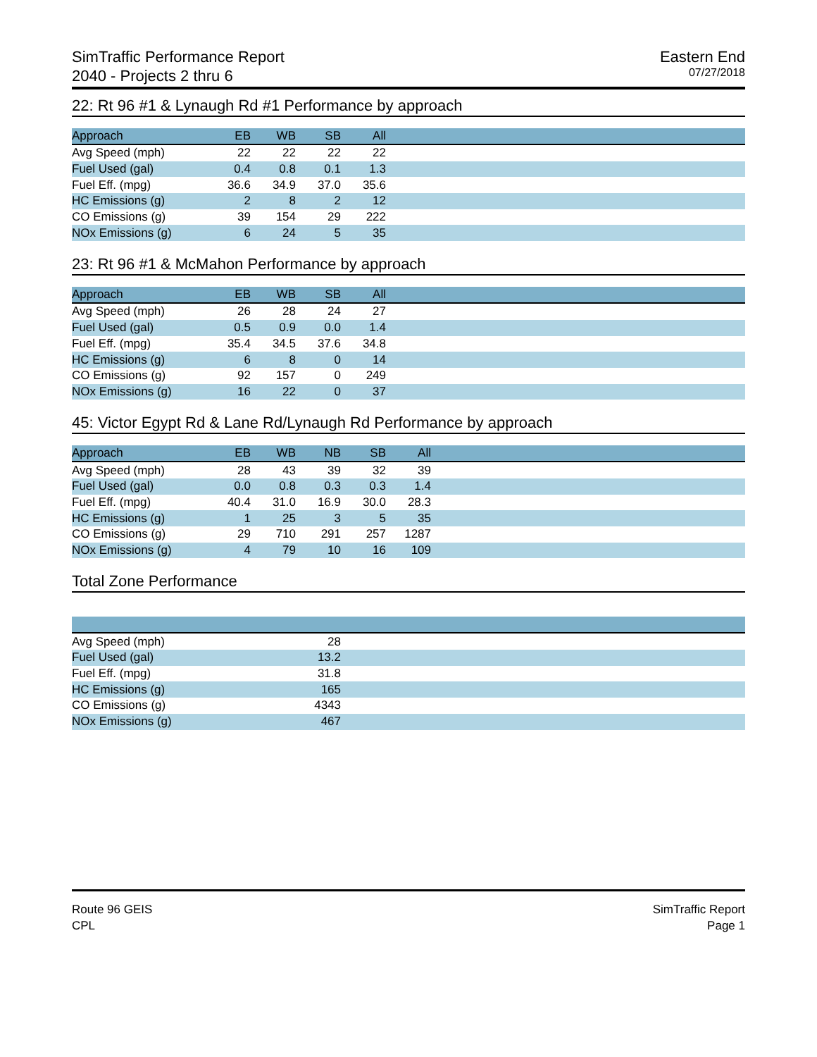SimTraffic Performance Report
2040 - Projects 2 thru 6
Eastern End
07/27/2018
22: Rt 96 #1 & Lynaugh Rd #1 Performance by approach
| Approach | EB | WB | SB | All | |
| --- | --- | --- | --- | --- | --- |
| Avg Speed (mph) | 22 | 22 | 22 | 22 | |
| Fuel Used (gal) | 0.4 | 0.8 | 0.1 | 1.3 | |
| Fuel Eff. (mpg) | 36.6 | 34.9 | 37.0 | 35.6 | |
| HC Emissions (g) | 2 | 8 | 2 | 12 | |
| CO Emissions (g) | 39 | 154 | 29 | 222 | |
| NOx Emissions (g) | 6 | 24 | 5 | 35 | |
23: Rt 96 #1 & McMahon Performance by approach
| Approach | EB | WB | SB | All | |
| --- | --- | --- | --- | --- | --- |
| Avg Speed (mph) | 26 | 28 | 24 | 27 | |
| Fuel Used (gal) | 0.5 | 0.9 | 0.0 | 1.4 | |
| Fuel Eff. (mpg) | 35.4 | 34.5 | 37.6 | 34.8 | |
| HC Emissions (g) | 6 | 8 | 0 | 14 | |
| CO Emissions (g) | 92 | 157 | 0 | 249 | |
| NOx Emissions (g) | 16 | 22 | 0 | 37 | |
45: Victor Egypt Rd & Lane Rd/Lynaugh Rd Performance by approach
| Approach | EB | WB | NB | SB | All | |
| --- | --- | --- | --- | --- | --- | --- |
| Avg Speed (mph) | 28 | 43 | 39 | 32 | 39 | |
| Fuel Used (gal) | 0.0 | 0.8 | 0.3 | 0.3 | 1.4 | |
| Fuel Eff. (mpg) | 40.4 | 31.0 | 16.9 | 30.0 | 28.3 | |
| HC Emissions (g) | 1 | 25 | 3 | 5 | 35 | |
| CO Emissions (g) | 29 | 710 | 291 | 257 | 1287 | |
| NOx Emissions (g) | 4 | 79 | 10 | 16 | 109 | |
Total Zone Performance
| Avg Speed (mph) | 28 | |
| Fuel Used (gal) | 13.2 | |
| Fuel Eff. (mpg) | 31.8 | |
| HC Emissions (g) | 165 | |
| CO Emissions (g) | 4343 | |
| NOx Emissions (g) | 467 | |
Route 96 GEIS
CPL
SimTraffic Report
Page 1